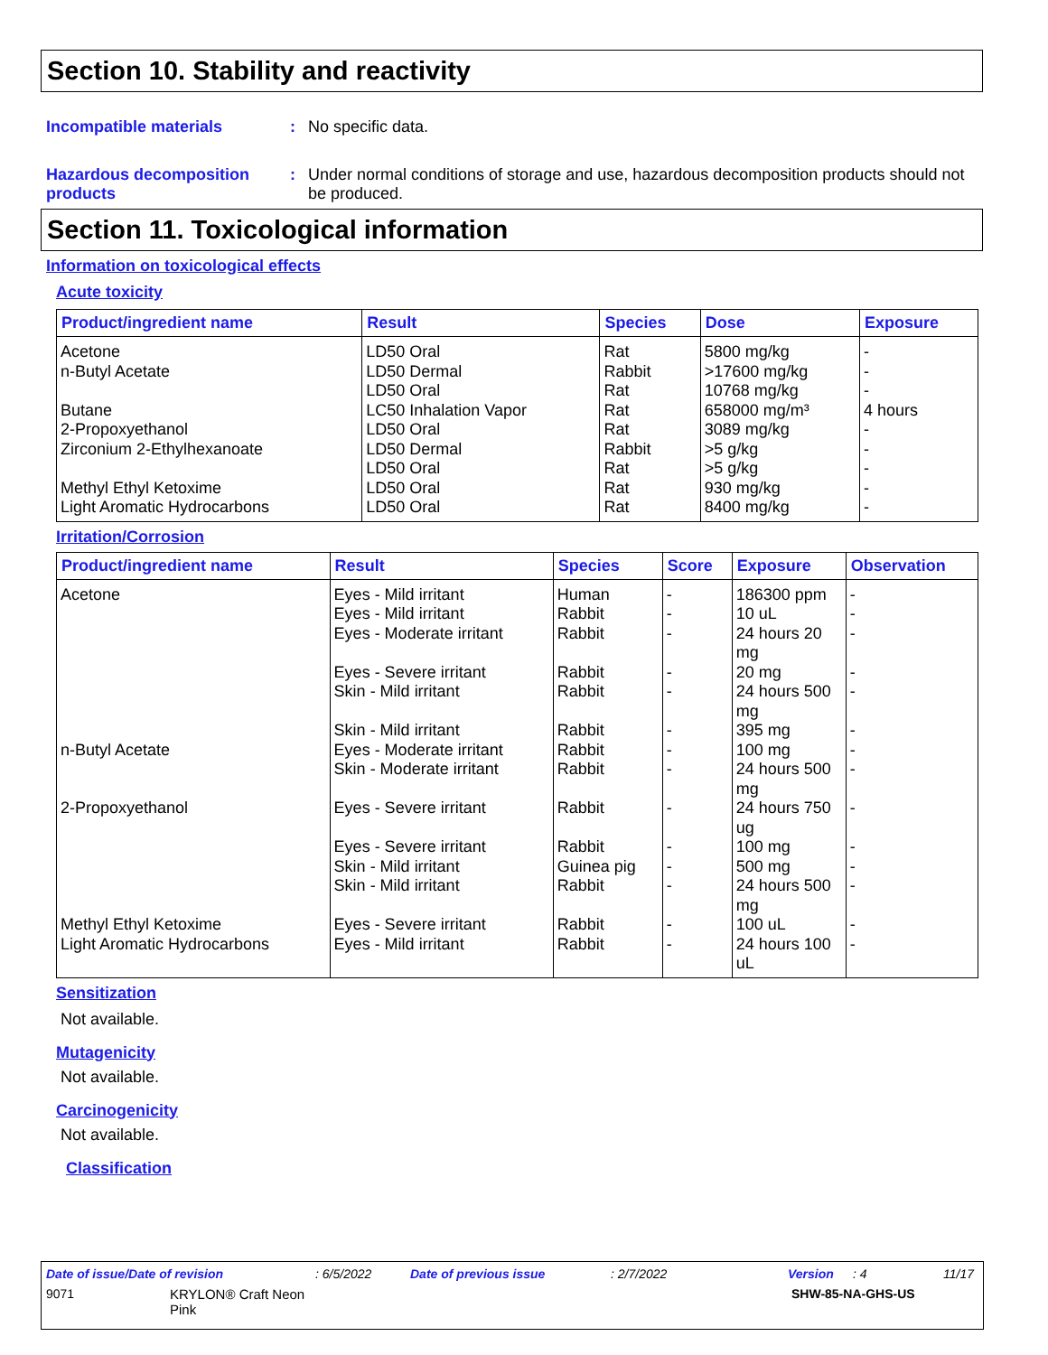Section 10. Stability and reactivity
Incompatible materials : No specific data.
Hazardous decomposition products
: Under normal conditions of storage and use, hazardous decomposition products should not be produced.
Section 11. Toxicological information
Information on toxicological effects
Acute toxicity
| Product/ingredient name | Result | Species | Dose | Exposure |
| --- | --- | --- | --- | --- |
| Acetone | LD50 Oral | Rat | 5800 mg/kg | - |
| n-Butyl Acetate | LD50 Dermal | Rabbit | >17600 mg/kg | - |
| | LD50 Oral | Rat | 10768 mg/kg | - |
| Butane | LC50 Inhalation Vapor | Rat | 658000 mg/m³ | 4 hours |
| 2-Propoxyethanol | LD50 Oral | Rat | 3089 mg/kg | - |
| Zirconium 2-Ethylhexanoate | LD50 Dermal | Rabbit | >5 g/kg | - |
| | LD50 Oral | Rat | >5 g/kg | - |
| Methyl Ethyl Ketoxime | LD50 Oral | Rat | 930 mg/kg | - |
| Light Aromatic Hydrocarbons | LD50 Oral | Rat | 8400 mg/kg | - |
Irritation/Corrosion
| Product/ingredient name | Result | Species | Score | Exposure | Observation |
| --- | --- | --- | --- | --- | --- |
| Acetone | Eyes - Mild irritant | Human | - | 186300 ppm | - |
| | Eyes - Mild irritant | Rabbit | - | 10 uL | - |
| | Eyes - Moderate irritant | Rabbit | - | 24 hours 20 mg | - |
| | Eyes - Severe irritant | Rabbit | - | 20 mg | - |
| | Skin - Mild irritant | Rabbit | - | 24 hours 500 mg | - |
| | Skin - Mild irritant | Rabbit | - | 395 mg | - |
| n-Butyl Acetate | Eyes - Moderate irritant | Rabbit | - | 100 mg | - |
| | Skin - Moderate irritant | Rabbit | - | 24 hours 500 mg | - |
| 2-Propoxyethanol | Eyes - Severe irritant | Rabbit | - | 24 hours 750 ug | - |
| | Eyes - Severe irritant | Rabbit | - | 100 mg | - |
| | Skin - Mild irritant | Guinea pig | - | 500 mg | - |
| | Skin - Mild irritant | Rabbit | - | 24 hours 500 mg | - |
| Methyl Ethyl Ketoxime | Eyes - Severe irritant | Rabbit | - | 100 uL | - |
| Light Aromatic Hydrocarbons | Eyes - Mild irritant | Rabbit | - | 24 hours 100 uL | - |
Sensitization
Not available.
Mutagenicity
Not available.
Carcinogenicity
Not available.
Classification
Date of issue/Date of revision: 6/5/2022 Date of previous issue: 2/7/2022 Version: 4 11/17
9071 KRYLON® Craft Neon Pink SHW-85-NA-GHS-US